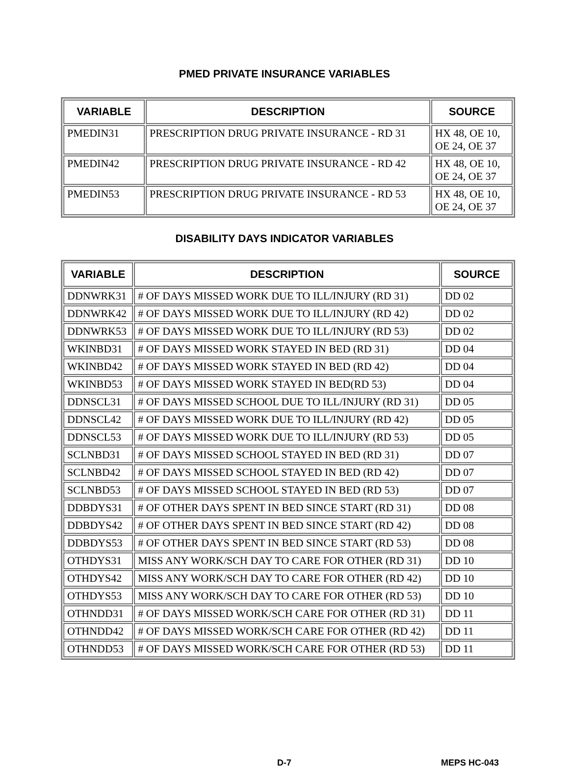PMED PRIVATE INSURANCE VARIABLES
| VARIABLE | DESCRIPTION | SOURCE |
| --- | --- | --- |
| PMEDIN31 | PRESCRIPTION DRUG PRIVATE INSURANCE - RD 31 | HX 48, OE 10, OE 24, OE 37 |
| PMEDIN42 | PRESCRIPTION DRUG PRIVATE INSURANCE - RD 42 | HX 48, OE 10, OE 24, OE 37 |
| PMEDIN53 | PRESCRIPTION DRUG PRIVATE INSURANCE - RD 53 | HX 48, OE 10, OE 24, OE 37 |
DISABILITY DAYS INDICATOR VARIABLES
| VARIABLE | DESCRIPTION | SOURCE |
| --- | --- | --- |
| DDNWRK31 | # OF DAYS MISSED WORK DUE TO ILL/INJURY (RD 31) | DD 02 |
| DDNWRK42 | # OF DAYS MISSED WORK DUE TO ILL/INJURY (RD 42) | DD 02 |
| DDNWRK53 | # OF DAYS MISSED WORK DUE TO ILL/INJURY (RD 53) | DD 02 |
| WKINBD31 | # OF DAYS MISSED WORK STAYED IN BED (RD 31) | DD 04 |
| WKINBD42 | # OF DAYS MISSED WORK STAYED IN BED (RD 42) | DD 04 |
| WKINBD53 | # OF DAYS MISSED WORK STAYED IN BED(RD 53) | DD 04 |
| DDNSCL31 | # OF DAYS MISSED SCHOOL DUE TO ILL/INJURY (RD 31) | DD 05 |
| DDNSCL42 | # OF DAYS MISSED WORK DUE TO ILL/INJURY (RD 42) | DD 05 |
| DDNSCL53 | # OF DAYS MISSED WORK DUE TO ILL/INJURY (RD 53) | DD 05 |
| SCLNBD31 | # OF DAYS MISSED SCHOOL STAYED IN BED (RD 31) | DD 07 |
| SCLNBD42 | # OF DAYS MISSED SCHOOL STAYED IN BED (RD 42) | DD 07 |
| SCLNBD53 | # OF DAYS MISSED SCHOOL STAYED IN BED (RD 53) | DD 07 |
| DDBDYS31 | # OF OTHER DAYS SPENT IN BED SINCE START (RD 31) | DD 08 |
| DDBDYS42 | # OF OTHER DAYS SPENT IN BED SINCE START (RD 42) | DD 08 |
| DDBDYS53 | # OF OTHER DAYS SPENT IN BED SINCE START (RD 53) | DD 08 |
| OTHDYS31 | MISS ANY WORK/SCH DAY TO CARE FOR OTHER (RD 31) | DD 10 |
| OTHDYS42 | MISS ANY WORK/SCH DAY TO CARE FOR OTHER (RD 42) | DD 10 |
| OTHDYS53 | MISS ANY WORK/SCH DAY TO CARE FOR OTHER (RD 53) | DD 10 |
| OTHNDD31 | # OF DAYS MISSED WORK/SCH CARE FOR OTHER (RD 31) | DD 11 |
| OTHNDD42 | # OF DAYS MISSED WORK/SCH CARE FOR OTHER (RD 42) | DD 11 |
| OTHNDD53 | # OF DAYS MISSED WORK/SCH CARE FOR OTHER (RD 53) | DD 11 |
D-7 MEPS HC-043